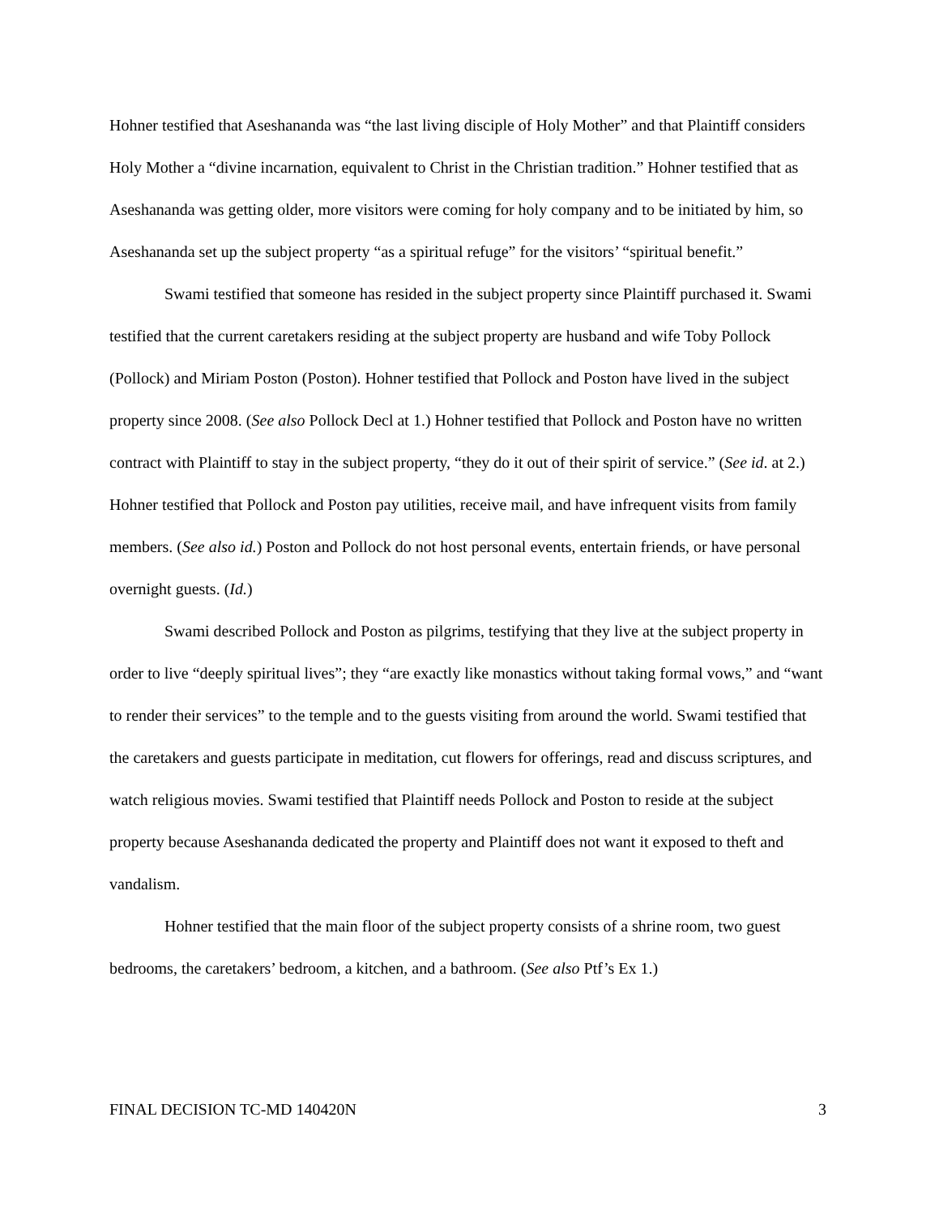Hohner testified that Aseshananda was “the last living disciple of Holy Mother” and that Plaintiff considers Holy Mother a “divine incarnation, equivalent to Christ in the Christian tradition.” Hohner testified that as Aseshananda was getting older, more visitors were coming for holy company and to be initiated by him, so Aseshananda set up the subject property “as a spiritual refuge” for the visitors’ “spiritual benefit.”
Swami testified that someone has resided in the subject property since Plaintiff purchased it. Swami testified that the current caretakers residing at the subject property are husband and wife Toby Pollock (Pollock) and Miriam Poston (Poston). Hohner testified that Pollock and Poston have lived in the subject property since 2008. (See also Pollock Decl at 1.) Hohner testified that Pollock and Poston have no written contract with Plaintiff to stay in the subject property, “they do it out of their spirit of service.” (See id. at 2.) Hohner testified that Pollock and Poston pay utilities, receive mail, and have infrequent visits from family members. (See also id.) Poston and Pollock do not host personal events, entertain friends, or have personal overnight guests. (Id.)
Swami described Pollock and Poston as pilgrims, testifying that they live at the subject property in order to live “deeply spiritual lives”; they “are exactly like monastics without taking formal vows,” and “want to render their services” to the temple and to the guests visiting from around the world. Swami testified that the caretakers and guests participate in meditation, cut flowers for offerings, read and discuss scriptures, and watch religious movies. Swami testified that Plaintiff needs Pollock and Poston to reside at the subject property because Aseshananda dedicated the property and Plaintiff does not want it exposed to theft and vandalism.
Hohner testified that the main floor of the subject property consists of a shrine room, two guest bedrooms, the caretakers’ bedroom, a kitchen, and a bathroom. (See also Ptf’s Ex 1.)
FINAL DECISION TC-MD 140420N 3